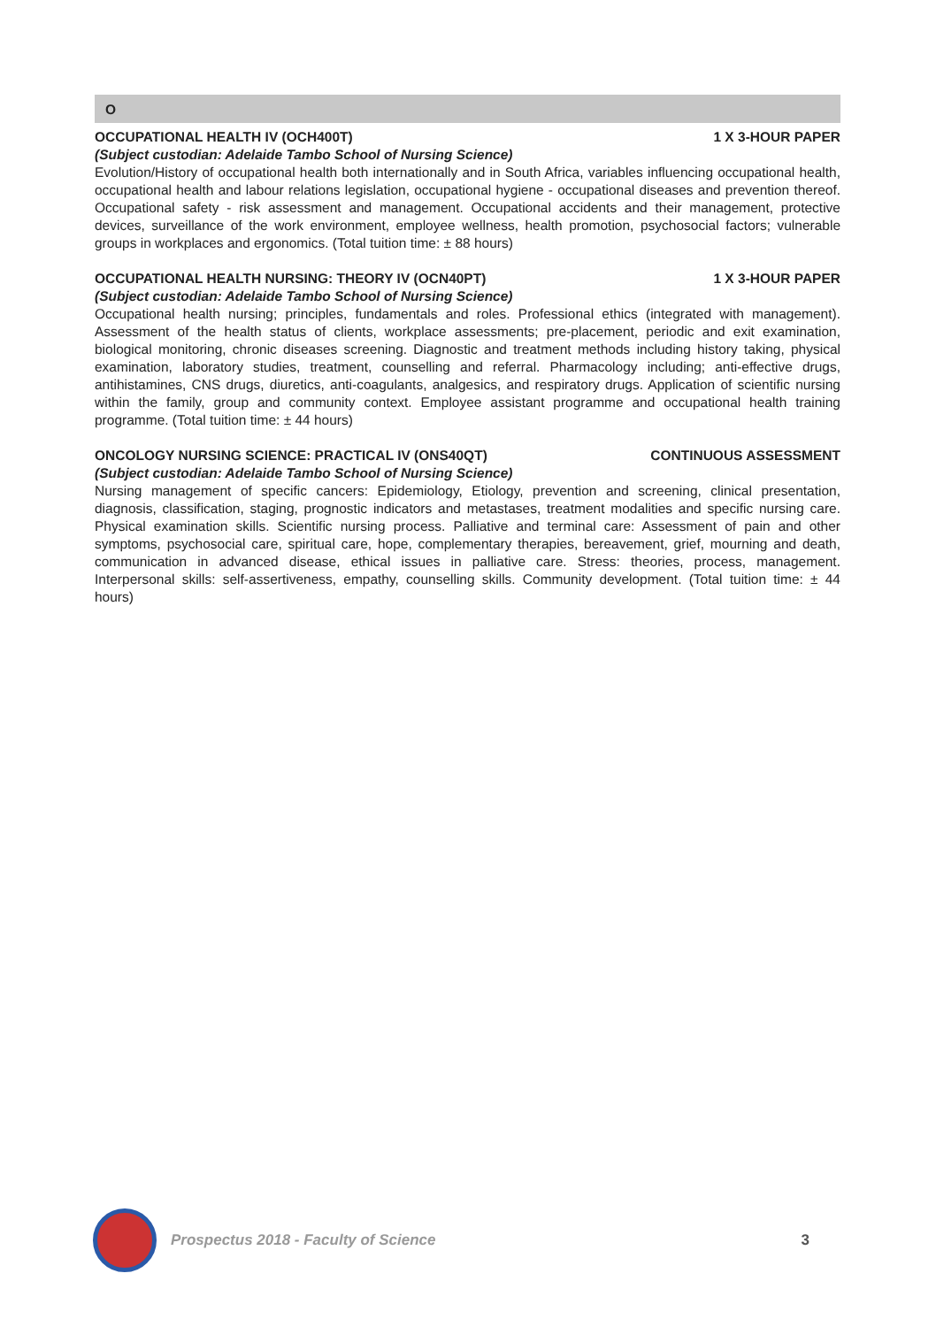O
OCCUPATIONAL HEALTH IV (OCH400T) 1 X 3-HOUR PAPER
(Subject custodian: Adelaide Tambo School of Nursing Science)
Evolution/History of occupational health both internationally and in South Africa, variables influencing occupational health, occupational health and labour relations legislation, occupational hygiene - occupational diseases and prevention thereof. Occupational safety - risk assessment and management. Occupational accidents and their management, protective devices, surveillance of the work environment, employee wellness, health promotion, psychosocial factors; vulnerable groups in workplaces and ergonomics. (Total tuition time: ± 88 hours)
OCCUPATIONAL HEALTH NURSING: THEORY IV (OCN40PT) 1 X 3-HOUR PAPER
(Subject custodian: Adelaide Tambo School of Nursing Science)
Occupational health nursing; principles, fundamentals and roles. Professional ethics (integrated with management). Assessment of the health status of clients, workplace assessments; pre-placement, periodic and exit examination, biological monitoring, chronic diseases screening. Diagnostic and treatment methods including history taking, physical examination, laboratory studies, treatment, counselling and referral. Pharmacology including; anti-effective drugs, antihistamines, CNS drugs, diuretics, anti-coagulants, analgesics, and respiratory drugs. Application of scientific nursing within the family, group and community context. Employee assistant programme and occupational health training programme. (Total tuition time: ± 44 hours)
ONCOLOGY NURSING SCIENCE: PRACTICAL IV (ONS40QT) CONTINUOUS ASSESSMENT
(Subject custodian: Adelaide Tambo School of Nursing Science)
Nursing management of specific cancers: Epidemiology, Etiology, prevention and screening, clinical presentation, diagnosis, classification, staging, prognostic indicators and metastases, treatment modalities and specific nursing care. Physical examination skills. Scientific nursing process. Palliative and terminal care: Assessment of pain and other symptoms, psychosocial care, spiritual care, hope, complementary therapies, bereavement, grief, mourning and death, communication in advanced disease, ethical issues in palliative care. Stress: theories, process, management. Interpersonal skills: self-assertiveness, empathy, counselling skills. Community development. (Total tuition time: ± 44 hours)
Prospectus 2018 - Faculty of Science 3